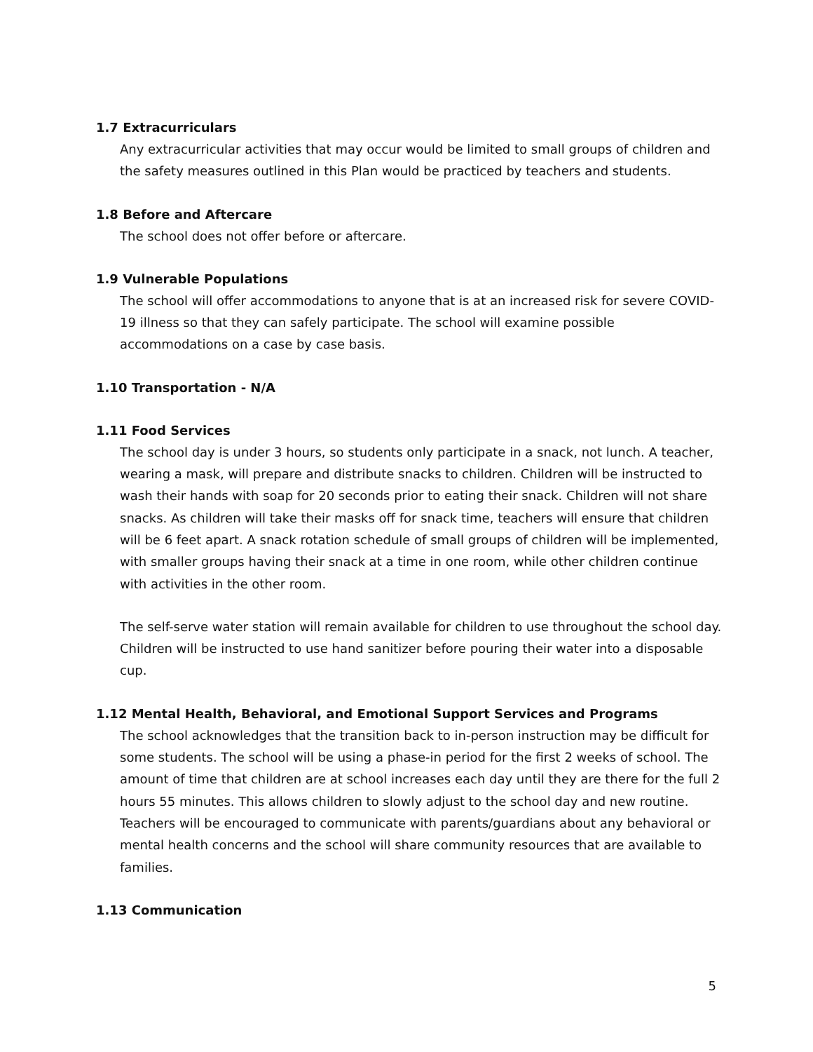1.7 Extracurriculars
Any extracurricular activities that may occur would be limited to small groups of children and the safety measures outlined in this Plan would be practiced by teachers and students.
1.8 Before and Aftercare
The school does not offer before or aftercare.
1.9 Vulnerable Populations
The school will offer accommodations to anyone that is at an increased risk for severe COVID-19 illness so that they can safely participate. The school will examine possible accommodations on a case by case basis.
1.10 Transportation - N/A
1.11 Food Services
The school day is under 3 hours, so students only participate in a snack, not lunch. A teacher, wearing a mask, will prepare and distribute snacks to children. Children will be instructed to wash their hands with soap for 20 seconds prior to eating their snack. Children will not share snacks. As children will take their masks off for snack time, teachers will ensure that children will be 6 feet apart. A snack rotation schedule of small groups of children will be implemented, with smaller groups having their snack at a time in one room, while other children continue with activities in the other room.
The self-serve water station will remain available for children to use throughout the school day. Children will be instructed to use hand sanitizer before pouring their water into a disposable cup.
1.12 Mental Health, Behavioral, and Emotional Support Services and Programs
The school acknowledges that the transition back to in-person instruction may be difficult for some students. The school will be using a phase-in period for the first 2 weeks of school. The amount of time that children are at school increases each day until they are there for the full 2 hours 55 minutes. This allows children to slowly adjust to the school day and new routine. Teachers will be encouraged to communicate with parents/guardians about any behavioral or mental health concerns and the school will share community resources that are available to families.
1.13 Communication
5